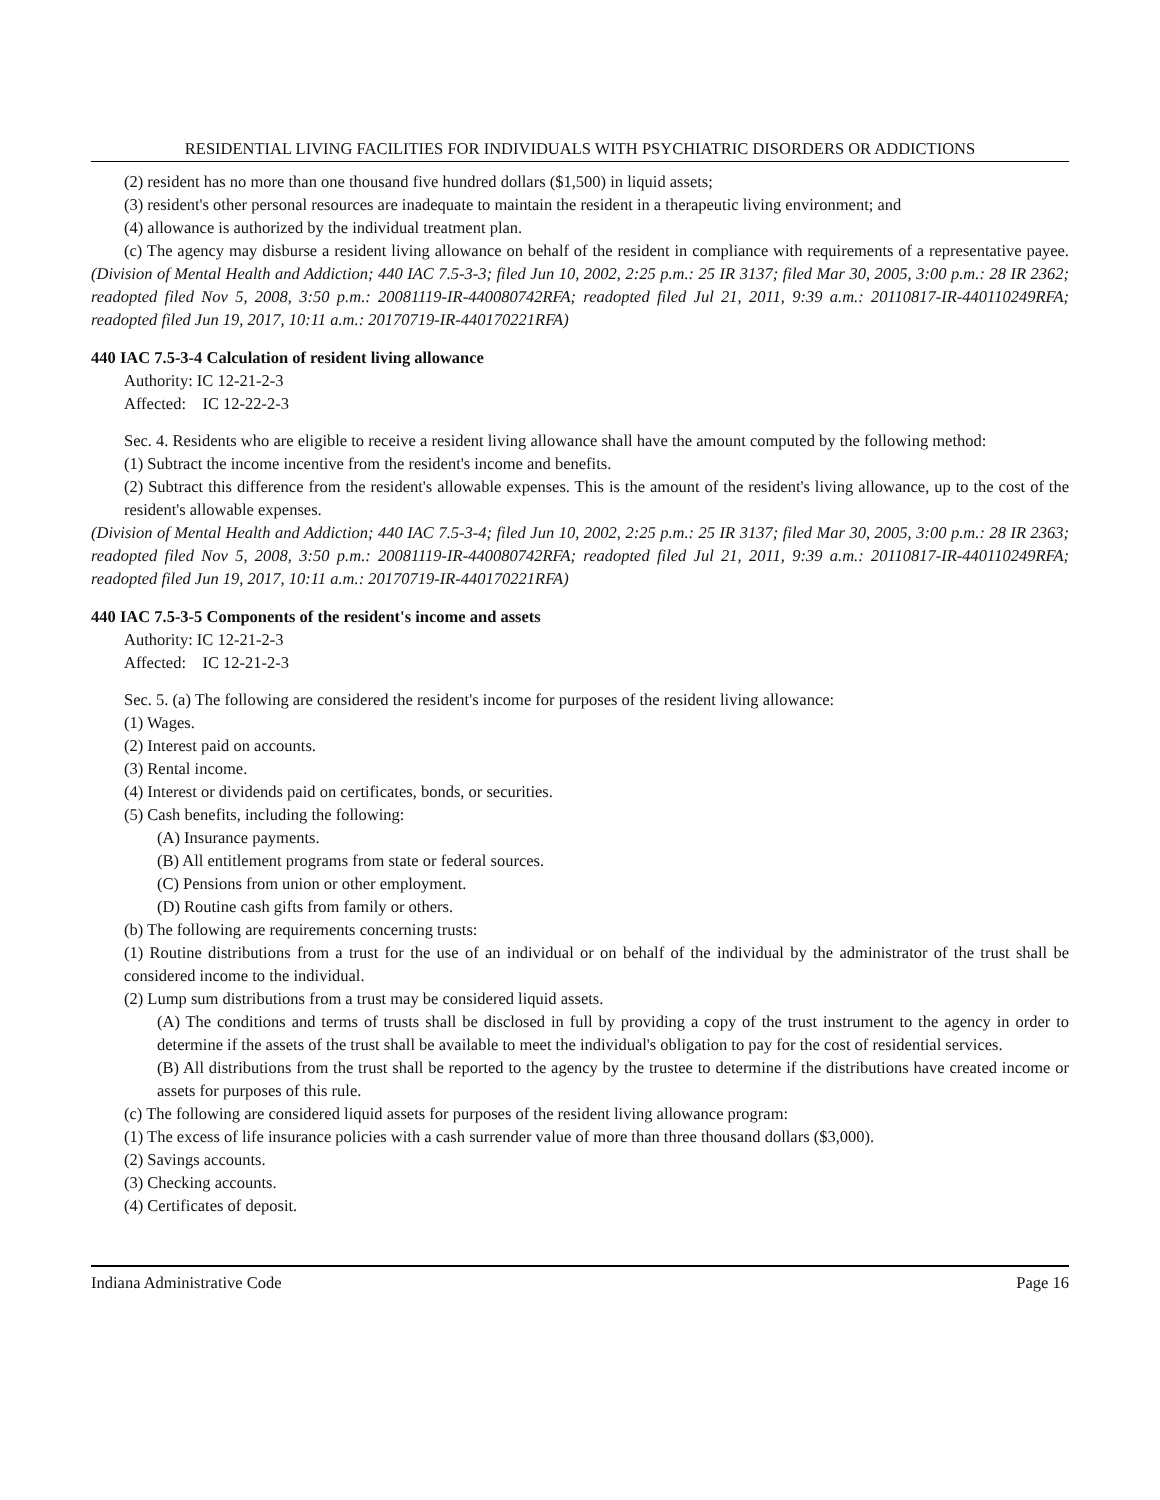RESIDENTIAL LIVING FACILITIES FOR INDIVIDUALS WITH PSYCHIATRIC DISORDERS OR ADDICTIONS
(2) resident has no more than one thousand five hundred dollars ($1,500) in liquid assets;
(3) resident's other personal resources are inadequate to maintain the resident in a therapeutic living environment; and
(4) allowance is authorized by the individual treatment plan.
(c) The agency may disburse a resident living allowance on behalf of the resident in compliance with requirements of a representative payee. (Division of Mental Health and Addiction; 440 IAC 7.5-3-3; filed Jun 10, 2002, 2:25 p.m.: 25 IR 3137; filed Mar 30, 2005, 3:00 p.m.: 28 IR 2362; readopted filed Nov 5, 2008, 3:50 p.m.: 20081119-IR-440080742RFA; readopted filed Jul 21, 2011, 9:39 a.m.: 20110817-IR-440110249RFA; readopted filed Jun 19, 2017, 10:11 a.m.: 20170719-IR-440170221RFA)
440 IAC 7.5-3-4 Calculation of resident living allowance
Authority: IC 12-21-2-3
Affected: IC 12-22-2-3
Sec. 4. Residents who are eligible to receive a resident living allowance shall have the amount computed by the following method:
(1) Subtract the income incentive from the resident's income and benefits.
(2) Subtract this difference from the resident's allowable expenses. This is the amount of the resident's living allowance, up to the cost of the resident's allowable expenses.
(Division of Mental Health and Addiction; 440 IAC 7.5-3-4; filed Jun 10, 2002, 2:25 p.m.: 25 IR 3137; filed Mar 30, 2005, 3:00 p.m.: 28 IR 2363; readopted filed Nov 5, 2008, 3:50 p.m.: 20081119-IR-440080742RFA; readopted filed Jul 21, 2011, 9:39 a.m.: 20110817-IR-440110249RFA; readopted filed Jun 19, 2017, 10:11 a.m.: 20170719-IR-440170221RFA)
440 IAC 7.5-3-5 Components of the resident's income and assets
Authority: IC 12-21-2-3
Affected: IC 12-21-2-3
Sec. 5. (a) The following are considered the resident's income for purposes of the resident living allowance:
(1) Wages.
(2) Interest paid on accounts.
(3) Rental income.
(4) Interest or dividends paid on certificates, bonds, or securities.
(5) Cash benefits, including the following:
(A) Insurance payments.
(B) All entitlement programs from state or federal sources.
(C) Pensions from union or other employment.
(D) Routine cash gifts from family or others.
(b) The following are requirements concerning trusts:
(1) Routine distributions from a trust for the use of an individual or on behalf of the individual by the administrator of the trust shall be considered income to the individual.
(2) Lump sum distributions from a trust may be considered liquid assets.
(A) The conditions and terms of trusts shall be disclosed in full by providing a copy of the trust instrument to the agency in order to determine if the assets of the trust shall be available to meet the individual's obligation to pay for the cost of residential services.
(B) All distributions from the trust shall be reported to the agency by the trustee to determine if the distributions have created income or assets for purposes of this rule.
(c) The following are considered liquid assets for purposes of the resident living allowance program:
(1) The excess of life insurance policies with a cash surrender value of more than three thousand dollars ($3,000).
(2) Savings accounts.
(3) Checking accounts.
(4) Certificates of deposit.
Indiana Administrative Code Page 16